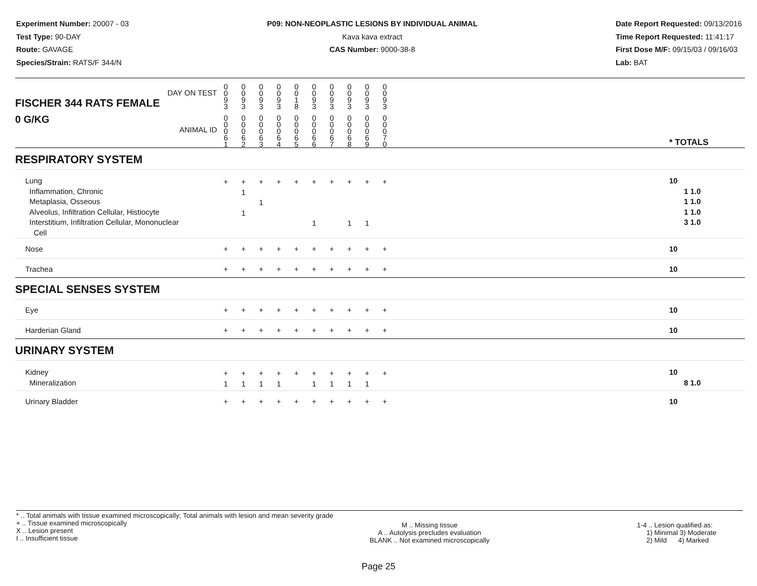Experiment Number: 20007 - 03
Test Type: 90-DAY
Route: GAVAGE
Species/Strain: RATS/F 344/N
P09: NON-NEOPLASTIC LESIONS BY INDIVIDUAL ANIMAL
Kava kava extract
CAS Number: 9000-38-8
Date Report Requested: 09/13/2016
Time Report Requested: 11:41:17
First Dose M/F: 09/15/03 / 09/16/03
Lab: BAT
| DAY ON TEST FISCHER 344 RATS FEMALE | 0 0 9 3 | 0 0 9 3 | 0 0 9 3 | 0 0 9 3 | 0 0 1 8 | 0 0 9 3 | 0 0 9 3 | 0 0 9 3 | 0 0 9 3 | 0 0 9 3 | | |
| 0 G/KG ANIMAL ID | 0 0 0 6 1 | 0 0 0 6 2 | 0 0 0 6 3 | 0 0 0 6 4 | 0 0 0 6 5 | 0 0 0 6 6 | 0 0 0 6 7 | 0 0 0 6 8 | 0 0 0 6 9 | 0 0 0 7 0 | | * TOTALS |
| RESPIRATORY SYSTEM | | | | | | | | | | | | |
| Lung Inflammation, Chronic Metaplasia, Osseous Alveolus, Infiltration Cellular, Histiocyte Interstitium, Infiltration Cellular, Mononuclear Cell | + | + 1 1 | + 1 | + | + | + 1 | + | + 1 | + 1 | + | | 10 1 1.0 1 1.0 1 1.0 3 1.0 |
| Nose | + | + | + | + | + | + | + | + | + | + | | 10 |
| Trachea | + | + | + | + | + | + | + | + | + | + | | 10 |
| SPECIAL SENSES SYSTEM | | | | | | | | | | | | |
| Eye | + | + | + | + | + | + | + | + | + | + | | 10 |
| Harderian Gland | + | + | + | + | + | + | + | + | + | + | | 10 |
| URINARY SYSTEM | | | | | | | | | | | | |
| Kidney Mineralization | + 1 | + 1 | + 1 | + 1 | + | + 1 | + 1 | + 1 | + 1 | + | | 10 8 1.0 |
| Urinary Bladder | + | + | + | + | + | + | + | + | + | + | | 10 |
* .. Total animals with tissue examined microscopically; Total animals with lesion and mean severity grade
+ .. Tissue examined microscopically
X .. Lesion present
I .. Insufficient tissue
M .. Missing tissue
A .. Autolysis precludes evaluation
BLANK .. Not examined microscopically
1-4 .. Lesion qualified as:
1) Minimal 3) Moderate
2) Mild 4) Marked
Page 25